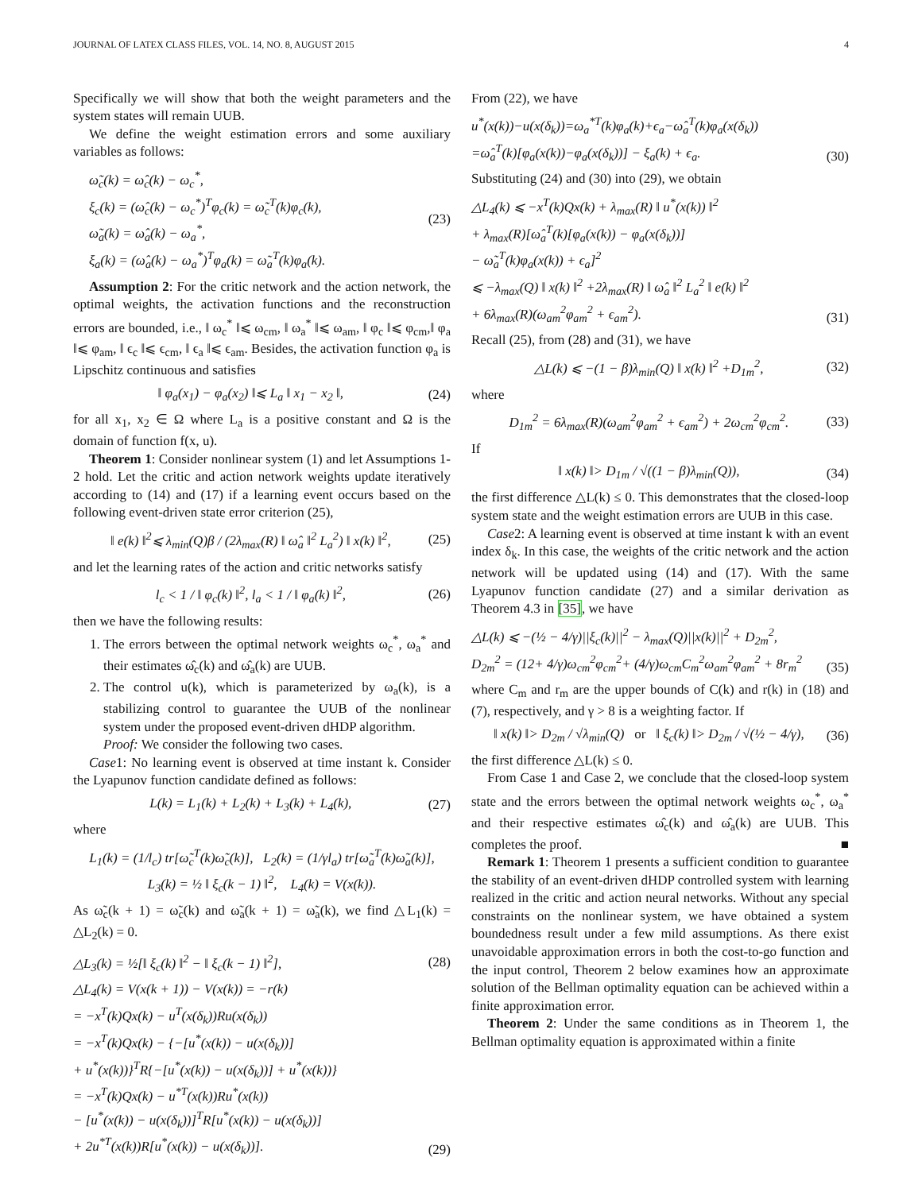JOURNAL OF LATEX CLASS FILES, VOL. 14, NO. 8, AUGUST 2015 4
Specifically we will show that both the weight parameters and the system states will remain UUB.
We define the weight estimation errors and some auxiliary variables as follows:
ω̃<sub>c</sub>(k) = ω̂<sub>c</sub>(k) − ω<sub>c</sub><sup>*</sup>,
ξ<sub>c</sub>(k) = (ω̂<sub>c</sub>(k) − ω<sub>c</sub><sup>*</sup>)<sup>T</sup>φ<sub>c</sub>(k) = ω̃<sub>c</sub><sup>T</sup>(k)φ<sub>c</sub>(k),
ω̃<sub>a</sub>(k) = ω̂<sub>a</sub>(k) − ω<sub>a</sub><sup>*</sup>,
ξ<sub>a</sub>(k) = (ω̂<sub>a</sub>(k) − ω<sub>a</sub><sup>*</sup>)<sup>T</sup>φ<sub>a</sub>(k) = ω̃<sub>a</sub><sup>T</sup>(k)φ<sub>a</sub>(k).
(23)
Assumption 2: For the critic network and the action network, the optimal weights, the activation functions and the reconstruction errors are bounded, i.e., ‖ ω<sub>c</sub><sup>*</sup> ‖⩽ ω<sub>cm</sub>, ‖ ω<sub>a</sub><sup>*</sup> ‖⩽ ω<sub>am</sub>, ‖ φ<sub>c</sub> ‖⩽ φ<sub>cm</sub>,‖ φ<sub>a</sub> ‖⩽ φ<sub>am</sub>, ‖ ϵ<sub>c</sub> ‖⩽ ϵ<sub>cm</sub>, ‖ ϵ<sub>a</sub> ‖⩽ ϵ<sub>am</sub>. Besides, the activation function φ<sub>a</sub> is Lipschitz continuous and satisfies
‖ φ<sub>a</sub>(x<sub>1</sub>) − φ<sub>a</sub>(x<sub>2</sub>) ‖⩽ L<sub>a</sub> ‖ x<sub>1</sub> − x<sub>2</sub> ‖,
(24)
for all x<sub>1</sub>, x<sub>2</sub> ∈ Ω where L<sub>a</sub> is a positive constant and Ω is the domain of function f(x, u).
Theorem 1: Consider nonlinear system (1) and let Assumptions 1-2 hold. Let the critic and action network weights update iteratively according to (14) and (17) if a learning event occurs based on the following event-driven state error criterion (25),
‖ e(k) ‖<sup>2</sup>⩽ λ<sub>min</sub>(Q)β / (2λ<sub>max</sub>(R) ‖ ω̂<sub>a</sub> ‖<sup>2</sup> L<sub>a</sub><sup>2</sup>) ‖ x(k) ‖<sup>2</sup>,
(25)
and let the learning rates of the action and critic networks satisfy
l<sub>c</sub> < 1 / ‖ φ<sub>c</sub>(k) ‖<sup>2</sup>, l<sub>a</sub> < 1 / ‖ φ<sub>a</sub>(k) ‖<sup>2</sup>,
(26)
then we have the following results:
1. The errors between the optimal network weights ω<sub>c</sub><sup>*</sup>, ω<sub>a</sub><sup>*</sup> and their estimates ω̂<sub>c</sub>(k) and ω̂<sub>a</sub>(k) are UUB.
2. The control u(k), which is parameterized by ω<sub>a</sub>(k), is a stabilizing control to guarantee the UUB of the nonlinear system under the proposed event-driven dHDP algorithm.
Proof: We consider the following two cases.
Case1: No learning event is observed at time instant k. Consider the Lyapunov function candidate defined as follows:
L(k) = L<sub>1</sub>(k) + L<sub>2</sub>(k) + L<sub>3</sub>(k) + L<sub>4</sub>(k),
(27)
where
L<sub>1</sub>(k) = (1/l<sub>c</sub>) tr[ω̃<sub>c</sub><sup>T</sup>(k)ω̃<sub>c</sub>(k)], L<sub>2</sub>(k) = (1/γl<sub>a</sub>) tr[ω̃<sub>a</sub><sup>T</sup>(k)ω̃<sub>a</sub>(k)],
L<sub>3</sub>(k) = ½ ‖ ξ<sub>c</sub>(k − 1) ‖<sup>2</sup>, L<sub>4</sub>(k) = V(x(k)).
As ω̃<sub>c</sub>(k + 1) = ω̃<sub>c</sub>(k) and ω̃<sub>a</sub>(k + 1) = ω̃<sub>a</sub>(k), we find △L<sub>1</sub>(k) = △L<sub>2</sub>(k) = 0.
△L<sub>3</sub>(k) = ½[‖ ξ<sub>c</sub>(k) ‖<sup>2</sup> − ‖ ξ<sub>c</sub>(k − 1) ‖<sup>2</sup>],
(28)
△L<sub>4</sub>(k) = V(x(k + 1)) − V(x(k)) = −r(k)
= −x<sup>T</sup>(k)Qx(k) − u<sup>T</sup>(x(δ<sub>k</sub>))Ru(x(δ<sub>k</sub>))
= −x<sup>T</sup>(k)Qx(k) − {−[u<sup>*</sup>(x(k)) − u(x(δ<sub>k</sub>))]
+ u<sup>*</sup>(x(k))}<sup>T</sup>R{−[u<sup>*</sup>(x(k)) − u(x(δ<sub>k</sub>))] + u<sup>*</sup>(x(k))}
= −x<sup>T</sup>(k)Qx(k) − u<sup>*T</sup>(x(k))Ru<sup>*</sup>(x(k))
− [u<sup>*</sup>(x(k)) − u(x(δ<sub>k</sub>))]<sup>T</sup>R[u<sup>*</sup>(x(k)) − u(x(δ<sub>k</sub>))]
+ 2u<sup>*T</sup>(x(k))R[u<sup>*</sup>(x(k)) − u(x(δ<sub>k</sub>))].
(29)
From (22), we have
u<sup>*</sup>(x(k))−u(x(δ<sub>k</sub>))=ω<sub>a</sub><sup>*T</sup>(k)φ<sub>a</sub>(k)+ϵ<sub>a</sub>−ω̂<sub>a</sub><sup>T</sup>(k)φ<sub>a</sub>(x(δ<sub>k</sub>))
=ω̂<sub>a</sub><sup>T</sup>(k)[φ<sub>a</sub>(x(k))−φ<sub>a</sub>(x(δ<sub>k</sub>))] − ξ<sub>a</sub>(k) + ϵ<sub>a</sub>.
(30)
Substituting (24) and (30) into (29), we obtain
△L<sub>4</sub>(k) ⩽ −x<sup>T</sup>(k)Qx(k) + λ<sub>max</sub>(R) ‖ u<sup>*</sup>(x(k)) ‖<sup>2</sup>
+ λ<sub>max</sub>(R)[ω̂<sub>a</sub><sup>T</sup>(k)[φ<sub>a</sub>(x(k)) − φ<sub>a</sub>(x(δ<sub>k</sub>))]
− ω̃<sub>a</sub><sup>T</sup>(k)φ<sub>a</sub>(x(k)) + ϵ<sub>a</sub>]<sup>2</sup>
⩽ −λ<sub>max</sub>(Q) ‖ x(k) ‖<sup>2</sup> +2λ<sub>max</sub>(R) ‖ ω̂<sub>a</sub> ‖<sup>2</sup> L<sub>a</sub><sup>2</sup> ‖ e(k) ‖<sup>2</sup>
+ 6λ<sub>max</sub>(R)(ω<sub>am</sub><sup>2</sup>φ<sub>am</sub><sup>2</sup> + ϵ<sub>am</sub><sup>2</sup>).
(31)
Recall (25), from (28) and (31), we have
△L(k) ⩽ −(1 − β)λ<sub>min</sub>(Q) ‖ x(k) ‖<sup>2</sup> +D<sub>1m</sub><sup>2</sup>,
(32)
where
D<sub>1m</sub><sup>2</sup> = 6λ<sub>max</sub>(R)(ω<sub>am</sub><sup>2</sup>φ<sub>am</sub><sup>2</sup> + ϵ<sub>am</sub><sup>2</sup>) + 2ω<sub>cm</sub><sup>2</sup>φ<sub>cm</sub><sup>2</sup>.
(33)
If
‖ x(k) ‖> D<sub>1m</sub> / √((1 − β)λ<sub>min</sub>(Q)),
(34)
the first difference △L(k) ≤ 0. This demonstrates that the closed-loop system state and the weight estimation errors are UUB in this case.
Case2: A learning event is observed at time instant k with an event index δ<sub>k</sub>. In this case, the weights of the critic network and the action network will be updated using (14) and (17). With the same Lyapunov function candidate (27) and a similar derivation as Theorem 4.3 in [35], we have
△L(k) ⩽ −(½ − 4/γ)||ξ<sub>c</sub>(k)||<sup>2</sup> − λ<sub>max</sub>(Q)||x(k)||<sup>2</sup> + D<sub>2m</sub><sup>2</sup>,
D<sub>2m</sub><sup>2</sup> = (12+ 4/γ)ω<sub>cm</sub><sup>2</sup>φ<sub>cm</sub><sup>2</sup>+ (4/γ)ω<sub>cm</sub>C<sub>m</sub><sup>2</sup>ω<sub>am</sub><sup>2</sup>φ<sub>am</sub><sup>2</sup> + 8r<sub>m</sub><sup>2</sup>
(35)
where C<sub>m</sub> and r<sub>m</sub> are the upper bounds of C(k) and r(k) in (18) and (7), respectively, and γ > 8 is a weighting factor. If
‖ x(k) ‖> D<sub>2m</sub> / √λ<sub>min</sub>(Q) or ‖ ξ<sub>c</sub>(k) ‖> D<sub>2m</sub> / √(½ − 4/γ),
(36)
the first difference △L(k) ≤ 0.
From Case 1 and Case 2, we conclude that the closed-loop system state and the errors between the optimal network weights ω<sub>c</sub><sup>*</sup>, ω<sub>a</sub><sup>*</sup> and their respective estimates ω̂<sub>c</sub>(k) and ω̂<sub>a</sub>(k) are UUB. This completes the proof. ■
Remark 1: Theorem 1 presents a sufficient condition to guarantee the stability of an event-driven dHDP controlled system with learning realized in the critic and action neural networks. Without any special constraints on the nonlinear system, we have obtained a system boundedness result under a few mild assumptions. As there exist unavoidable approximation errors in both the cost-to-go function and the input control, Theorem 2 below examines how an approximate solution of the Bellman optimality equation can be achieved within a finite approximation error.
Theorem 2: Under the same conditions as in Theorem 1, the Bellman optimality equation is approximated within a finite